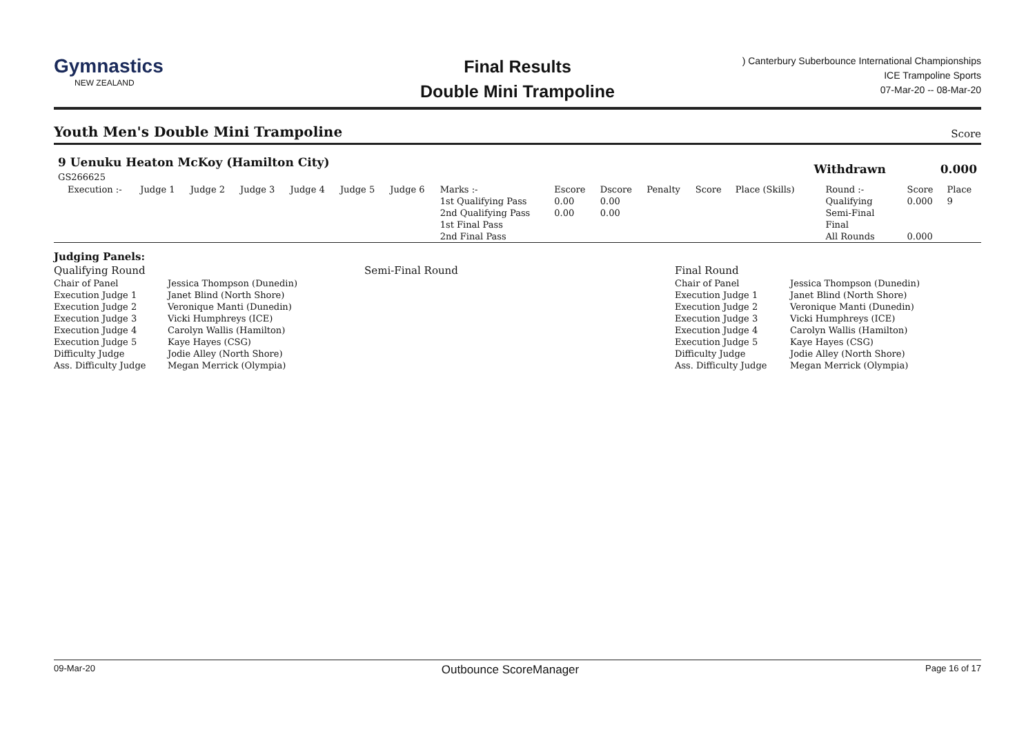Gymnastics
NEW ZEALAND
Final Results
Double Mini Trampoline
) Canterbury Suberbounce International Championships
ICE Trampoline Sports
07-Mar-20 -- 08-Mar-20
Youth Men's Double Mini Trampoline
Score
| 9 Uenuku Heaton McKoy (Hamilton City) GS266625 | | | | | | | | | | | | | | Withdrawn | | 0.000 | |
| | Execution :- | Judge 1 | Judge 2 | Judge 3 | Judge 4 | Judge 5 | Judge 6 | Marks :- | Escore | Dscore | Penalty | Score | Place (Skills) | | Round :- | Score | Place |
| | | | | | | | | 1st Qualifying Pass | 0.00 | 0.00 | | | | | Qualifying | 0.000 | 9 |
| | | | | | | | | 2nd Qualifying Pass | 0.00 | 0.00 | | | | | Semi-Final | | |
| | | | | | | | | 1st Final Pass | | | | | | | Final | | |
| | | | | | | | | 2nd Final Pass | | | | | | | All Rounds | 0.000 | |
| Judging Panels: | | | | |
| Qualifying Round | | Semi-Final Round | Final Round | |
| Chair of Panel | Jessica Thompson (Dunedin) | | Chair of Panel | Jessica Thompson (Dunedin) |
| Execution Judge 1 | Janet Blind (North Shore) | | Execution Judge 1 | Janet Blind (North Shore) |
| Execution Judge 2 | Veronique Manti (Dunedin) | | Execution Judge 2 | Veronique Manti (Dunedin) |
| Execution Judge 3 | Vicki Humphreys (ICE) | | Execution Judge 3 | Vicki Humphreys (ICE) |
| Execution Judge 4 | Carolyn Wallis (Hamilton) | | Execution Judge 4 | Carolyn Wallis (Hamilton) |
| Execution Judge 5 | Kaye Hayes (CSG) | | Execution Judge 5 | Kaye Hayes (CSG) |
| Difficulty Judge | Jodie Alley (North Shore) | | Difficulty Judge | Jodie Alley (North Shore) |
| Ass. Difficulty Judge | Megan Merrick (Olympia) | | Ass. Difficulty Judge | Megan Merrick (Olympia) |
09-Mar-20 Outbounce ScoreManager Page 16 of 17